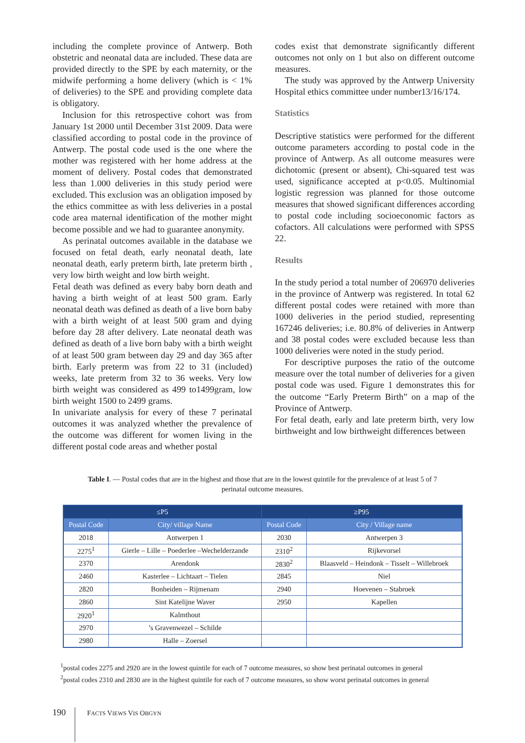including the complete province of Antwerp. Both obstetric and neonatal data are included. These data are provided directly to the SPE by each maternity, or the midwife performing a home delivery (which is < 1% of deliveries) to the SPE and providing complete data is obligatory.
Inclusion for this retrospective cohort was from January 1st 2000 until December 31st 2009. Data were classified according to postal code in the province of Antwerp. The postal code used is the one where the mother was registered with her home address at the moment of delivery. Postal codes that demonstrated less than 1.000 deliveries in this study period were excluded. This exclusion was an obligation imposed by the ethics committee as with less deliveries in a postal code area maternal identification of the mother might become possible and we had to guarantee anonymity.
As perinatal outcomes available in the database we focused on fetal death, early neonatal death, late neonatal death, early preterm birth, late preterm birth , very low birth weight and low birth weight.
Fetal death was defined as every baby born death and having a birth weight of at least 500 gram. Early neonatal death was defined as death of a live born baby with a birth weight of at least 500 gram and dying before day 28 after delivery. Late neonatal death was defined as death of a live born baby with a birth weight of at least 500 gram between day 29 and day 365 after birth. Early preterm was from 22 to 31 (included) weeks, late preterm from 32 to 36 weeks. Very low birth weight was considered as 499 to1499gram, low birth weight 1500 to 2499 grams.
In univariate analysis for every of these 7 perinatal outcomes it was analyzed whether the prevalence of the outcome was different for women living in the different postal code areas and whether postal
codes exist that demonstrate significantly different outcomes not only on 1 but also on different outcome measures.
The study was approved by the Antwerp University Hospital ethics committee under number13/16/174.
Statistics
Descriptive statistics were performed for the different outcome parameters according to postal code in the province of Antwerp. As all outcome measures were dichotomic (present or absent), Chi-squared test was used, significance accepted at p<0.05. Multinomial logistic regression was planned for those outcome measures that showed significant differences according to postal code including socioeconomic factors as cofactors. All calculations were performed with SPSS 22.
Results
In the study period a total number of 206970 deliveries in the province of Antwerp was registered. In total 62 different postal codes were retained with more than 1000 deliveries in the period studied, representing 167246 deliveries; i.e. 80.8% of deliveries in Antwerp and 38 postal codes were excluded because less than 1000 deliveries were noted in the study period.
For descriptive purposes the ratio of the outcome measure over the total number of deliveries for a given postal code was used. Figure 1 demonstrates this for the outcome “Early Preterm Birth” on a map of the Province of Antwerp.
For fetal death, early and late preterm birth, very low birthweight and low birthweight differences between
Table I. — Postal codes that are in the highest and those that are in the lowest quintile for the prevalence of at least 5 of 7 perinatal outcome measures.
| ≤P5 | | ≥P95 | |
| --- | --- | --- | --- |
| Postal Code | City/ village Name | Postal Code | City / Village name |
| 2018 | Antwerpen 1 | 2030 | Antwerpen 3 |
| 2275<sup>1</sup> | Gierle – Lille – Poederlee –Wechelderzande | 2310<sup>2</sup> | Rijkevorsel |
| 2370 | Arendonk | 2830<sup>2</sup> | Blaasveld – Heindonk – Tisselt – Willebroek |
| 2460 | Kasterlee – Lichtaart – Tielen | 2845 | Niel |
| 2820 | Bonheiden – Rijmenam | 2940 | Hoevenen – Stabroek |
| 2860 | Sint Katelijne Waver | 2950 | Kapellen |
| 2920<sup>1</sup> | Kalmthout | | |
| 2970 | ’s Gravenwezel – Schilde | | |
| 2980 | Halle – Zoersel | | |
<sup>1</sup> postal codes 2275 and 2920 are in the lowest quintile for each of 7 outcome measures, so show best perinatal outcomes in general
<sup>2</sup> postal codes 2310 and 2830 are in the highest quintile for each of 7 outcome measures, so show worst perinatal outcomes in general
190
FACTS VIEWS VIS OBGYN